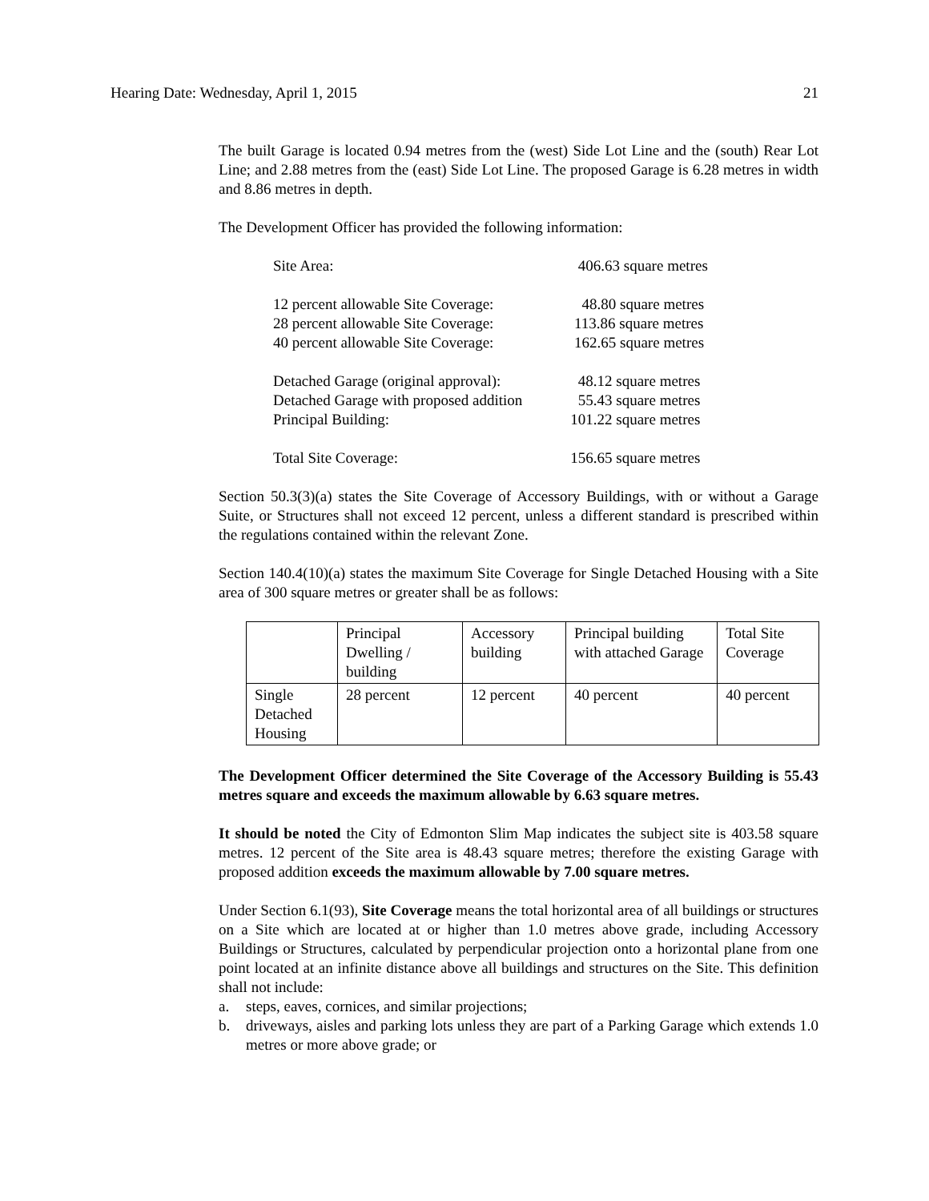Hearing Date: Wednesday, April 1, 2015 21
The built Garage is located 0.94 metres from the (west) Side Lot Line and the (south) Rear Lot Line; and 2.88 metres from the (east) Side Lot Line. The proposed Garage is 6.28 metres in width and 8.86 metres in depth.
The Development Officer has provided the following information:
| Site Area: | 406.63 square metres |
| 12 percent allowable Site Coverage: | 48.80 square metres |
| 28 percent allowable Site Coverage: | 113.86 square metres |
| 40 percent allowable Site Coverage: | 162.65 square metres |
| Detached Garage (original approval): | 48.12 square metres |
| Detached Garage with proposed addition | 55.43 square metres |
| Principal Building: | 101.22 square metres |
| Total Site Coverage: | 156.65 square metres |
Section 50.3(3)(a) states the Site Coverage of Accessory Buildings, with or without a Garage Suite, or Structures shall not exceed 12 percent, unless a different standard is prescribed within the regulations contained within the relevant Zone.
Section 140.4(10)(a) states the maximum Site Coverage for Single Detached Housing with a Site area of 300 square metres or greater shall be as follows:
| | Principal Dwelling / building | Accessory building | Principal building with attached Garage | Total Site Coverage |
| Single Detached Housing | 28 percent | 12 percent | 40 percent | 40 percent |
The Development Officer determined the Site Coverage of the Accessory Building is 55.43 metres square and exceeds the maximum allowable by 6.63 square metres.
It should be noted the City of Edmonton Slim Map indicates the subject site is 403.58 square metres. 12 percent of the Site area is 48.43 square metres; therefore the existing Garage with proposed addition exceeds the maximum allowable by 7.00 square metres.
Under Section 6.1(93), Site Coverage means the total horizontal area of all buildings or structures on a Site which are located at or higher than 1.0 metres above grade, including Accessory Buildings or Structures, calculated by perpendicular projection onto a horizontal plane from one point located at an infinite distance above all buildings and structures on the Site. This definition shall not include:
a. steps, eaves, cornices, and similar projections;
b. driveways, aisles and parking lots unless they are part of a Parking Garage which extends 1.0 metres or more above grade; or